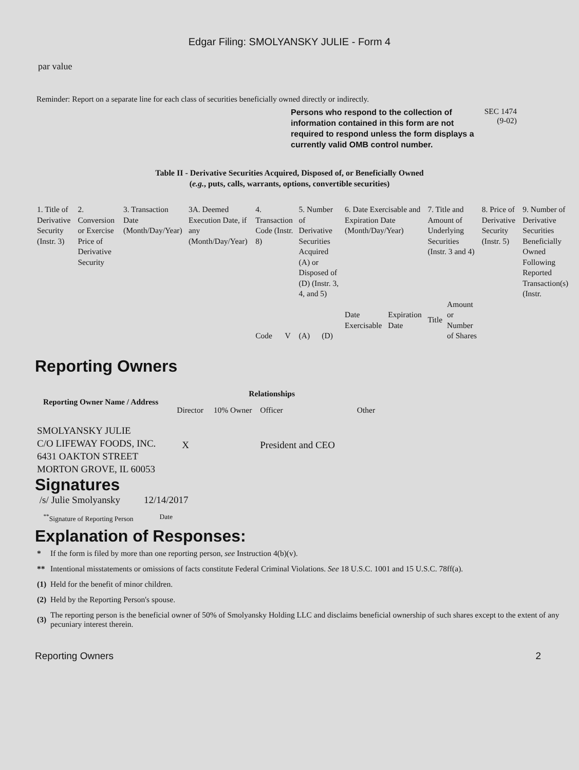Edgar Filing: SMOLYANSKY JULIE - Form 4
par value
Reminder: Report on a separate line for each class of securities beneficially owned directly or indirectly.
Persons who respond to the collection of information contained in this form are not required to respond unless the form displays a currently valid OMB control number.
SEC 1474
(9-02)
Table II - Derivative Securities Acquired, Disposed of, or Beneficially Owned
(e.g., puts, calls, warrants, options, convertible securities)
| 1. Title of Derivative Security (Instr. 3) | 2. Conversion or Exercise Price of Derivative Security | 3. Transaction Date (Month/Day/Year) | 3A. Deemed Execution Date, if any (Month/Day/Year) | 4. Transaction Code (Instr. 8) | | 5. Number of Derivative Securities Acquired (A) or Disposed of (D) (Instr. 3, 4, and 5) | | 6. Date Exercisable and Expiration Date (Month/Day/Year) | | 7. Title and Amount of Underlying Securities (Instr. 3 and 4) | | 8. Price of Derivative Security (Instr. 5) | 9. Number of Derivative Securities Beneficially Owned Following Reported Transaction(s) (Instr. |
| | | | | Code | V | (A) | (D) | Date Exercisable | Expiration Date | Title | Amount or Number of Shares | | |
Reporting Owners
| Reporting Owner Name / Address | Relationships | | | |
| --- | --- | --- | --- | --- |
| | Director | 10% Owner | Officer | Other |
| SMOLYANSKY JULIE C/O LIFEWAY FOODS, INC. 6431 OAKTON STREET MORTON GROVE, IL 60053 | X | | President and CEO | |
Signatures
| /s/ Julie Smolyansky | 12/14/2017 |
| <sup>**</sup> Signature of Reporting Person | Date |
Explanation of Responses:
| * | If the form is filed by more than one reporting person, see Instruction 4(b)(v). |
| ** | Intentional misstatements or omissions of facts constitute Federal Criminal Violations. See 18 U.S.C. 1001 and 15 U.S.C. 78ff(a). |
| (1) | Held for the benefit of minor children. |
| (2) | Held by the Reporting Person's spouse. |
| (3) | The reporting person is the beneficial owner of 50% of Smolyansky Holding LLC and disclaims beneficial ownership of such shares except to the extent of any pecuniary interest therein. |
Reporting Owners 2